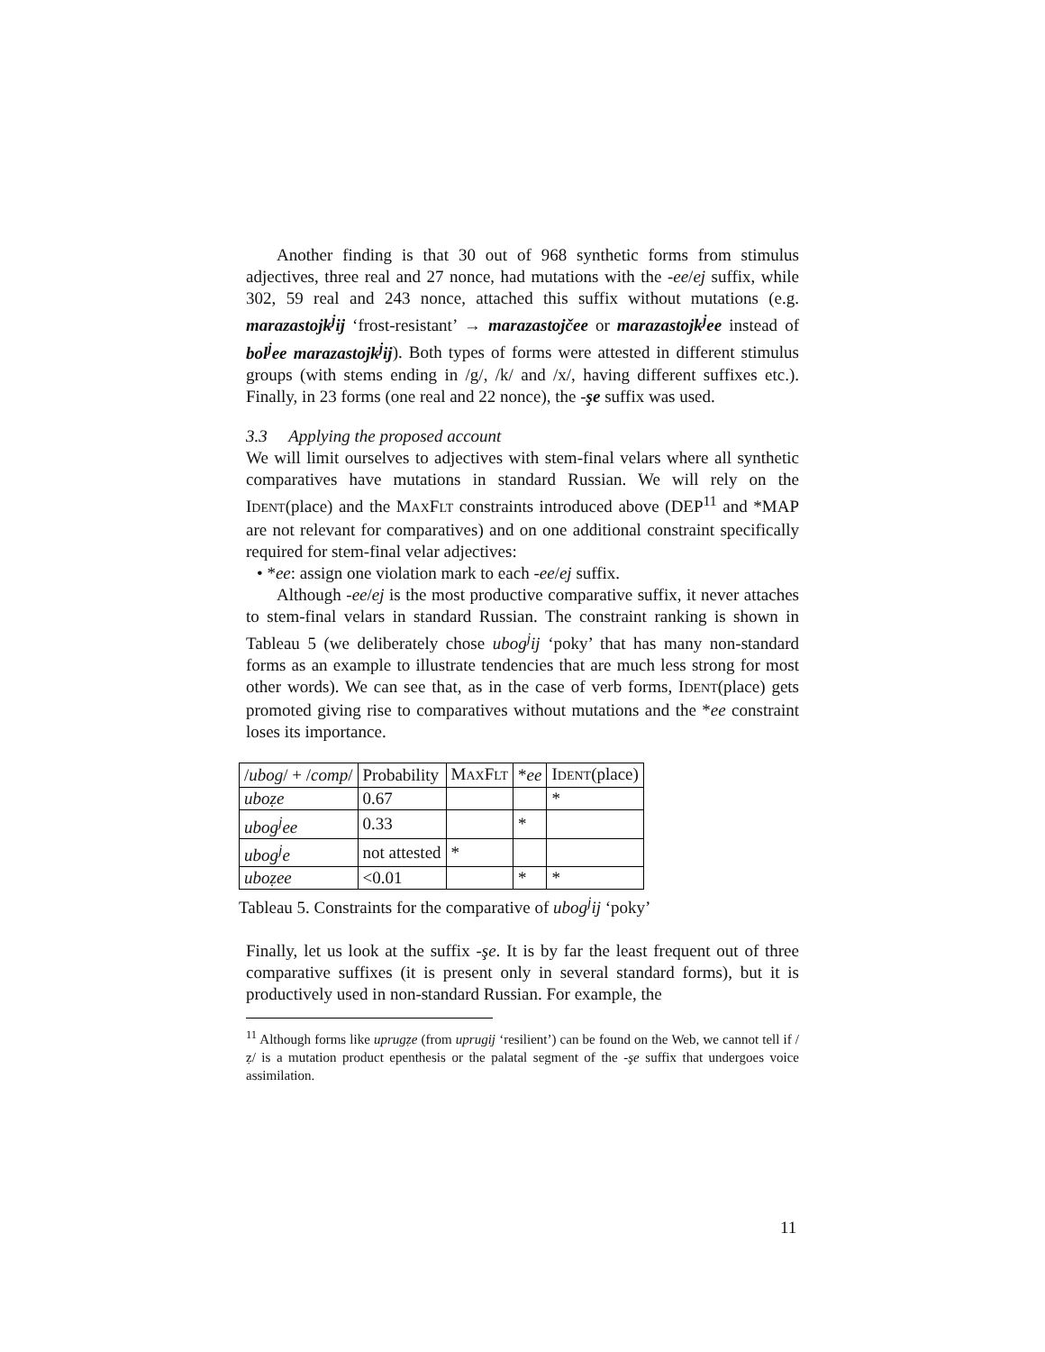Another finding is that 30 out of 968 synthetic forms from stimulus adjectives, three real and 27 nonce, had mutations with the -ee/ej suffix, while 302, 59 real and 243 nonce, attached this suffix without mutations (e.g. marazastojk<sup>j</sup>ij ‘frost-resistant’ → marazastojčee or marazastojk<sup>j</sup>ee instead of bol<sup>j</sup>ee marazastojk<sup>j</sup>ij). Both types of forms were attested in different stimulus groups (with stems ending in /g/, /k/ and /x/, having different suffixes etc.). Finally, in 23 forms (one real and 22 nonce), the -şe suffix was used.
3.3 Applying the proposed account
We will limit ourselves to adjectives with stem-final velars where all synthetic comparatives have mutations in standard Russian. We will rely on the IDENT(place) and the MAXFLT constraints introduced above (DEP<sup>11</sup> and *MAP are not relevant for comparatives) and on one additional constraint specifically required for stem-final velar adjectives:
• *ee: assign one violation mark to each -ee/ej suffix.
Although -ee/ej is the most productive comparative suffix, it never attaches to stem-final velars in standard Russian. The constraint ranking is shown in Tableau 5 (we deliberately chose ubog<sup>j</sup>ij ‘poky’ that has many non-standard forms as an example to illustrate tendencies that are much less strong for most other words). We can see that, as in the case of verb forms, IDENT(place) gets promoted giving rise to comparatives without mutations and the *ee constraint loses its importance.
| / ubog / + / comp / | Probability | M AX F LT | * ee | I DENT (place) |
| uboẓe | 0.67 | | | * |
| ubog<sup>j</sup>ee | 0.33 | | * | |
| ubog<sup>j</sup>e | not attested | * | | |
| uboẓee | <0.01 | | * | * |
Tableau 5. Constraints for the comparative of ubog<sup>j</sup>ij ‘poky’
Finally, let us look at the suffix -şe. It is by far the least frequent out of three comparative suffixes (it is present only in several standard forms), but it is productively used in non-standard Russian. For example, the
<sup>11</sup> Although forms like uprugẓe (from uprugij ‘resilient’) can be found on the Web, we cannot tell if /ẓ/ is a mutation product epenthesis or the palatal segment of the -şe suffix that undergoes voice assimilation.
11